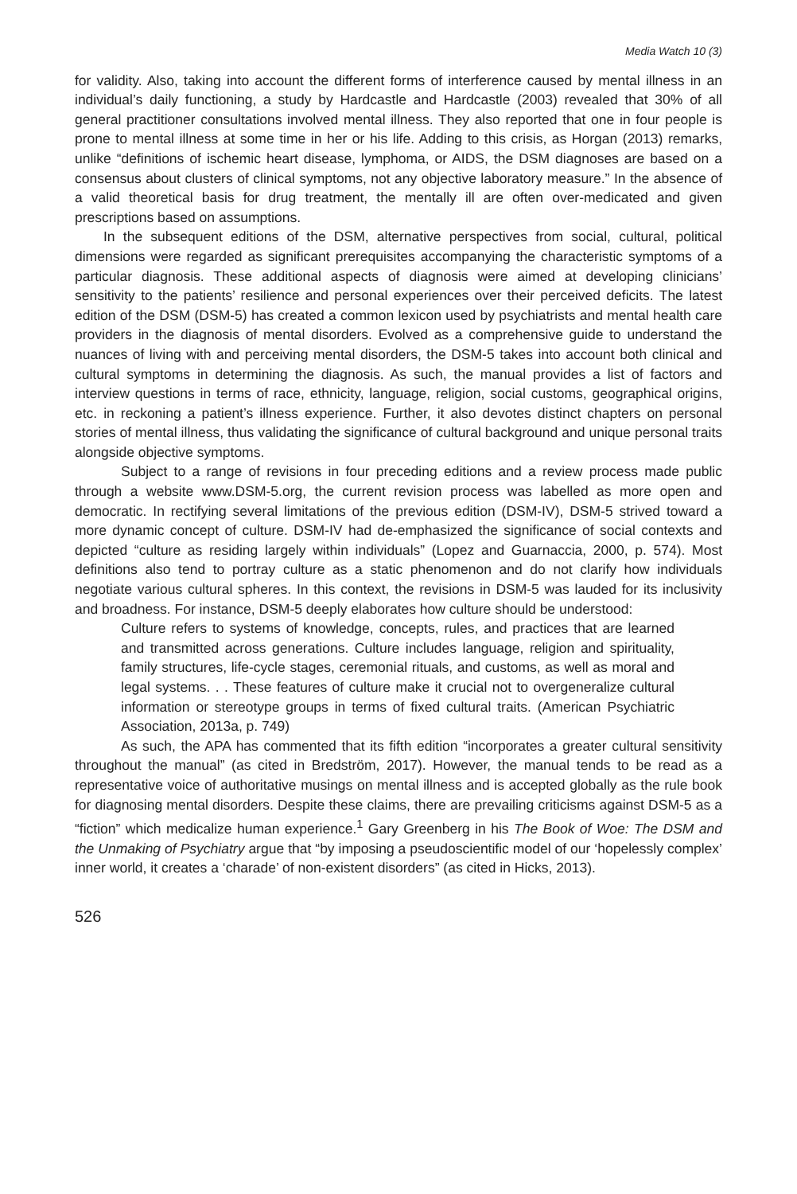Media Watch 10 (3)
for validity. Also, taking into account the different forms of interference caused by mental illness in an individual’s daily functioning, a study by Hardcastle and Hardcastle (2003) revealed that 30% of all general practitioner consultations involved mental illness. They also reported that one in four people is prone to mental illness at some time in her or his life. Adding to this crisis, as Horgan (2013) remarks, unlike “definitions of ischemic heart disease, lymphoma, or AIDS, the DSM diagnoses are based on a consensus about clusters of clinical symptoms, not any objective laboratory measure.” In the absence of a valid theoretical basis for drug treatment, the mentally ill are often over-medicated and given prescriptions based on assumptions.
In the subsequent editions of the DSM, alternative perspectives from social, cultural, political dimensions were regarded as significant prerequisites accompanying the characteristic symptoms of a particular diagnosis. These additional aspects of diagnosis were aimed at developing clinicians’ sensitivity to the patients’ resilience and personal experiences over their perceived deficits. The latest edition of the DSM (DSM-5) has created a common lexicon used by psychiatrists and mental health care providers in the diagnosis of mental disorders. Evolved as a comprehensive guide to understand the nuances of living with and perceiving mental disorders, the DSM-5 takes into account both clinical and cultural symptoms in determining the diagnosis. As such, the manual provides a list of factors and interview questions in terms of race, ethnicity, language, religion, social customs, geographical origins, etc. in reckoning a patient’s illness experience. Further, it also devotes distinct chapters on personal stories of mental illness, thus validating the significance of cultural background and unique personal traits alongside objective symptoms.
Subject to a range of revisions in four preceding editions and a review process made public through a website www.DSM-5.org, the current revision process was labelled as more open and democratic. In rectifying several limitations of the previous edition (DSM-IV), DSM-5 strived toward a more dynamic concept of culture. DSM-IV had de-emphasized the significance of social contexts and depicted “culture as residing largely within individuals” (Lopez and Guarnaccia, 2000, p. 574). Most definitions also tend to portray culture as a static phenomenon and do not clarify how individuals negotiate various cultural spheres. In this context, the revisions in DSM-5 was lauded for its inclusivity and broadness. For instance, DSM-5 deeply elaborates how culture should be understood:
Culture refers to systems of knowledge, concepts, rules, and practices that are learned and transmitted across generations. Culture includes language, religion and spirituality, family structures, life-cycle stages, ceremonial rituals, and customs, as well as moral and legal systems. . . These features of culture make it crucial not to overgeneralize cultural information or stereotype groups in terms of fixed cultural traits. (American Psychiatric Association, 2013a, p. 749)
As such, the APA has commented that its fifth edition “incorporates a greater cultural sensitivity throughout the manual” (as cited in Bredström, 2017). However, the manual tends to be read as a representative voice of authoritative musings on mental illness and is accepted globally as the rule book for diagnosing mental disorders. Despite these claims, there are prevailing criticisms against DSM-5 as a “fiction” which medicalize human experience.<sup>1</sup> Gary Greenberg in his The Book of Woe: The DSM and the Unmaking of Psychiatry argue that “by imposing a pseudoscientific model of our ‘hopelessly complex’ inner world, it creates a ‘charade’ of non-existent disorders” (as cited in Hicks, 2013).
526